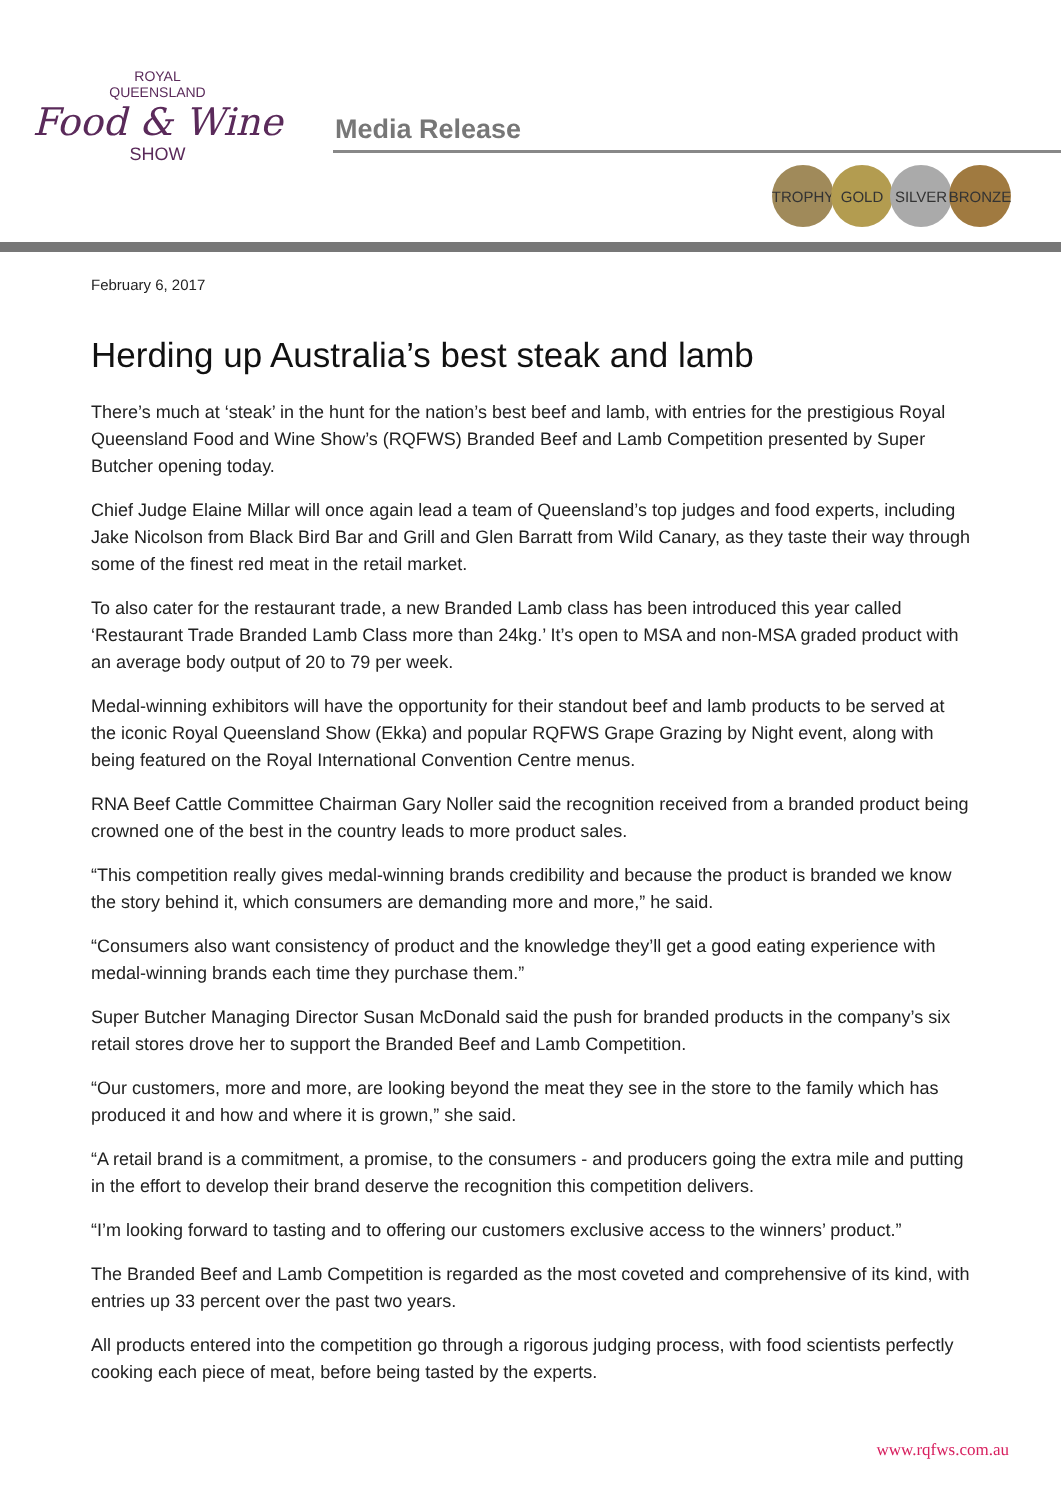ROYAL
QUEENSLAND
Food & Wine
SHOW
Media Release
TROPHY GOLD SILVER BRONZE
February 6, 2017
Herding up Australia’s best steak and lamb
There’s much at ‘steak’ in the hunt for the nation’s best beef and lamb, with entries for the prestigious Royal Queensland Food and Wine Show’s (RQFWS) Branded Beef and Lamb Competition presented by Super Butcher opening today.
Chief Judge Elaine Millar will once again lead a team of Queensland’s top judges and food experts, including Jake Nicolson from Black Bird Bar and Grill and Glen Barratt from Wild Canary, as they taste their way through some of the finest red meat in the retail market.
To also cater for the restaurant trade, a new Branded Lamb class has been introduced this year called ‘Restaurant Trade Branded Lamb Class more than 24kg.’ It’s open to MSA and non-MSA graded product with an average body output of 20 to 79 per week.
Medal-winning exhibitors will have the opportunity for their standout beef and lamb products to be served at the iconic Royal Queensland Show (Ekka) and popular RQFWS Grape Grazing by Night event, along with being featured on the Royal International Convention Centre menus.
RNA Beef Cattle Committee Chairman Gary Noller said the recognition received from a branded product being crowned one of the best in the country leads to more product sales.
“This competition really gives medal-winning brands credibility and because the product is branded we know the story behind it, which consumers are demanding more and more,” he said.
“Consumers also want consistency of product and the knowledge they’ll get a good eating experience with medal-winning brands each time they purchase them.”
Super Butcher Managing Director Susan McDonald said the push for branded products in the company’s six retail stores drove her to support the Branded Beef and Lamb Competition.
“Our customers, more and more, are looking beyond the meat they see in the store to the family which has produced it and how and where it is grown,” she said.
“A retail brand is a commitment, a promise, to the consumers - and producers going the extra mile and putting in the effort to develop their brand deserve the recognition this competition delivers.
“I’m looking forward to tasting and to offering our customers exclusive access to the winners’ product.”
The Branded Beef and Lamb Competition is regarded as the most coveted and comprehensive of its kind, with entries up 33 percent over the past two years.
All products entered into the competition go through a rigorous judging process, with food scientists perfectly cooking each piece of meat, before being tasted by the experts.
www.rqfws.com.au